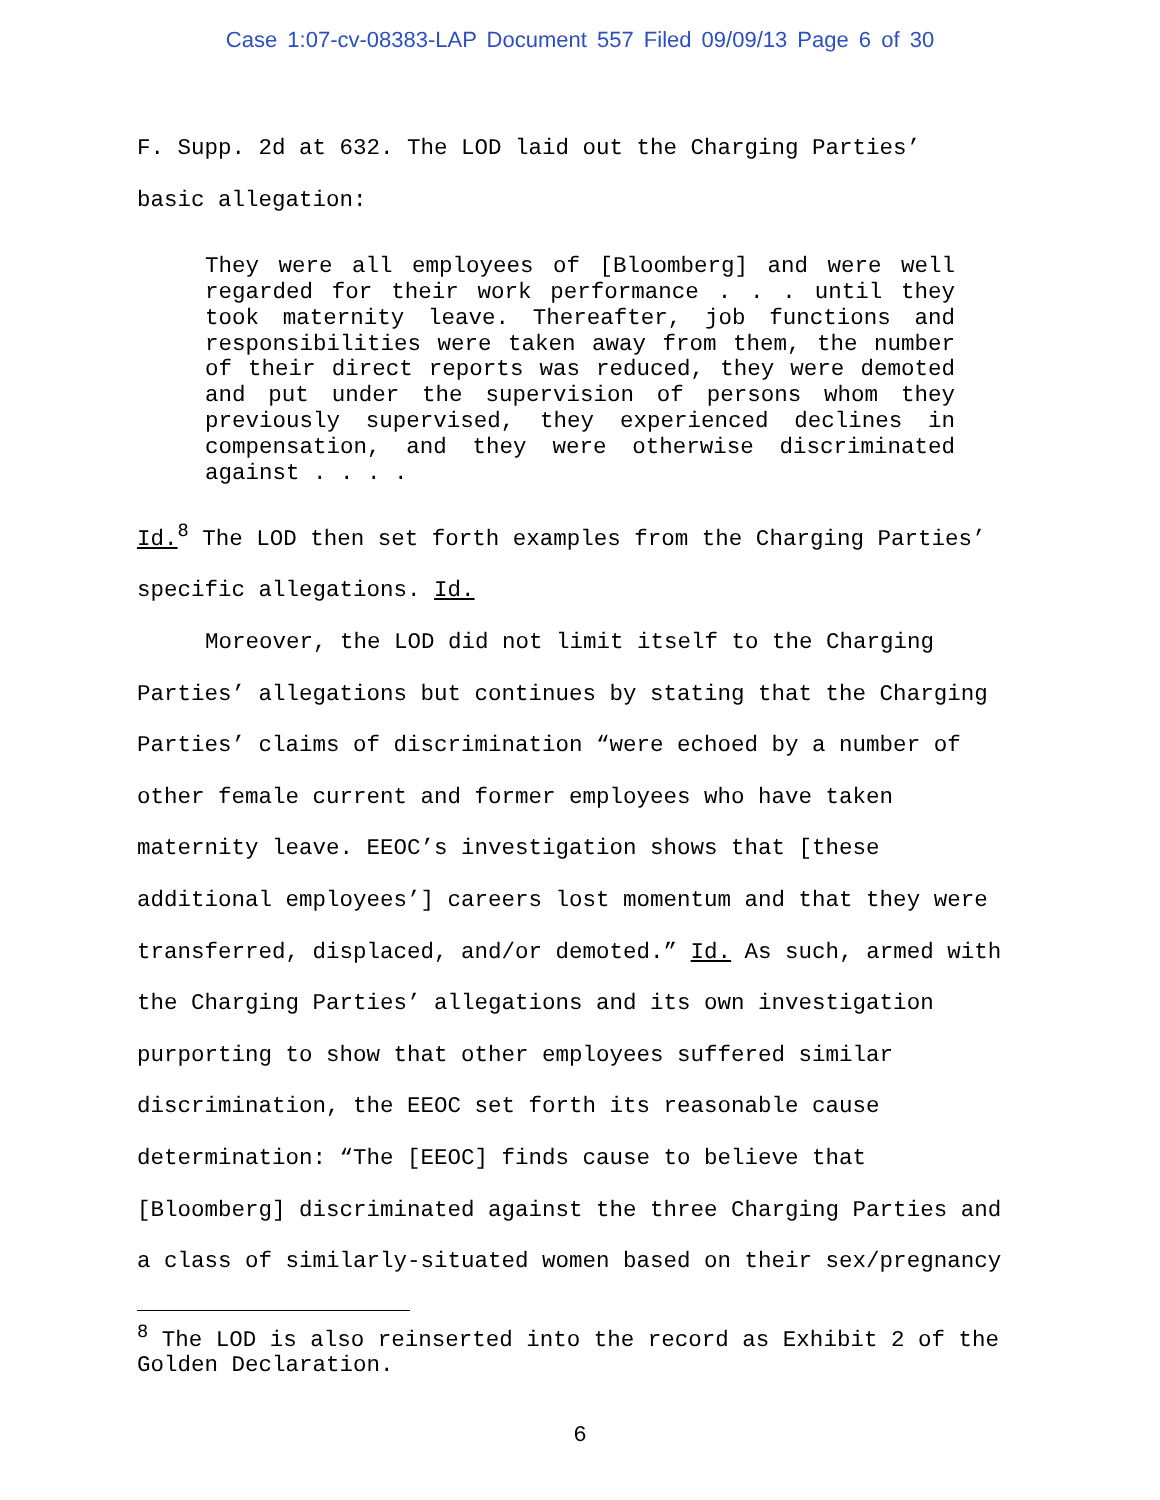Case 1:07-cv-08383-LAP Document 557 Filed 09/09/13 Page 6 of 30
F. Supp. 2d at 632. The LOD laid out the Charging Parties’
basic allegation:
They were all employees of [Bloomberg] and were well regarded for their work performance . . . until they took maternity leave. Thereafter, job functions and responsibilities were taken away from them, the number of their direct reports was reduced, they were demoted and put under the supervision of persons whom they previously supervised, they experienced declines in compensation, and they were otherwise discriminated against . . . .
Id.<sup>8</sup> The LOD then set forth examples from the Charging Parties’
specific allegations. Id.
Moreover, the LOD did not limit itself to the Charging
Parties’ allegations but continues by stating that the Charging Parties’ claims of discrimination “were echoed by a number of other female current and former employees who have taken maternity leave. EEOC’s investigation shows that [these additional employees’] careers lost momentum and that they were transferred, displaced, and/or demoted.” Id. As such, armed with the Charging Parties’ allegations and its own investigation purporting to show that other employees suffered similar discrimination, the EEOC set forth its reasonable cause determination: “The [EEOC] finds cause to believe that [Bloomberg] discriminated against the three Charging Parties and a class of similarly-situated women based on their sex/pregnancy
<sup>8</sup> The LOD is also reinserted into the record as Exhibit 2 of the Golden Declaration.
6